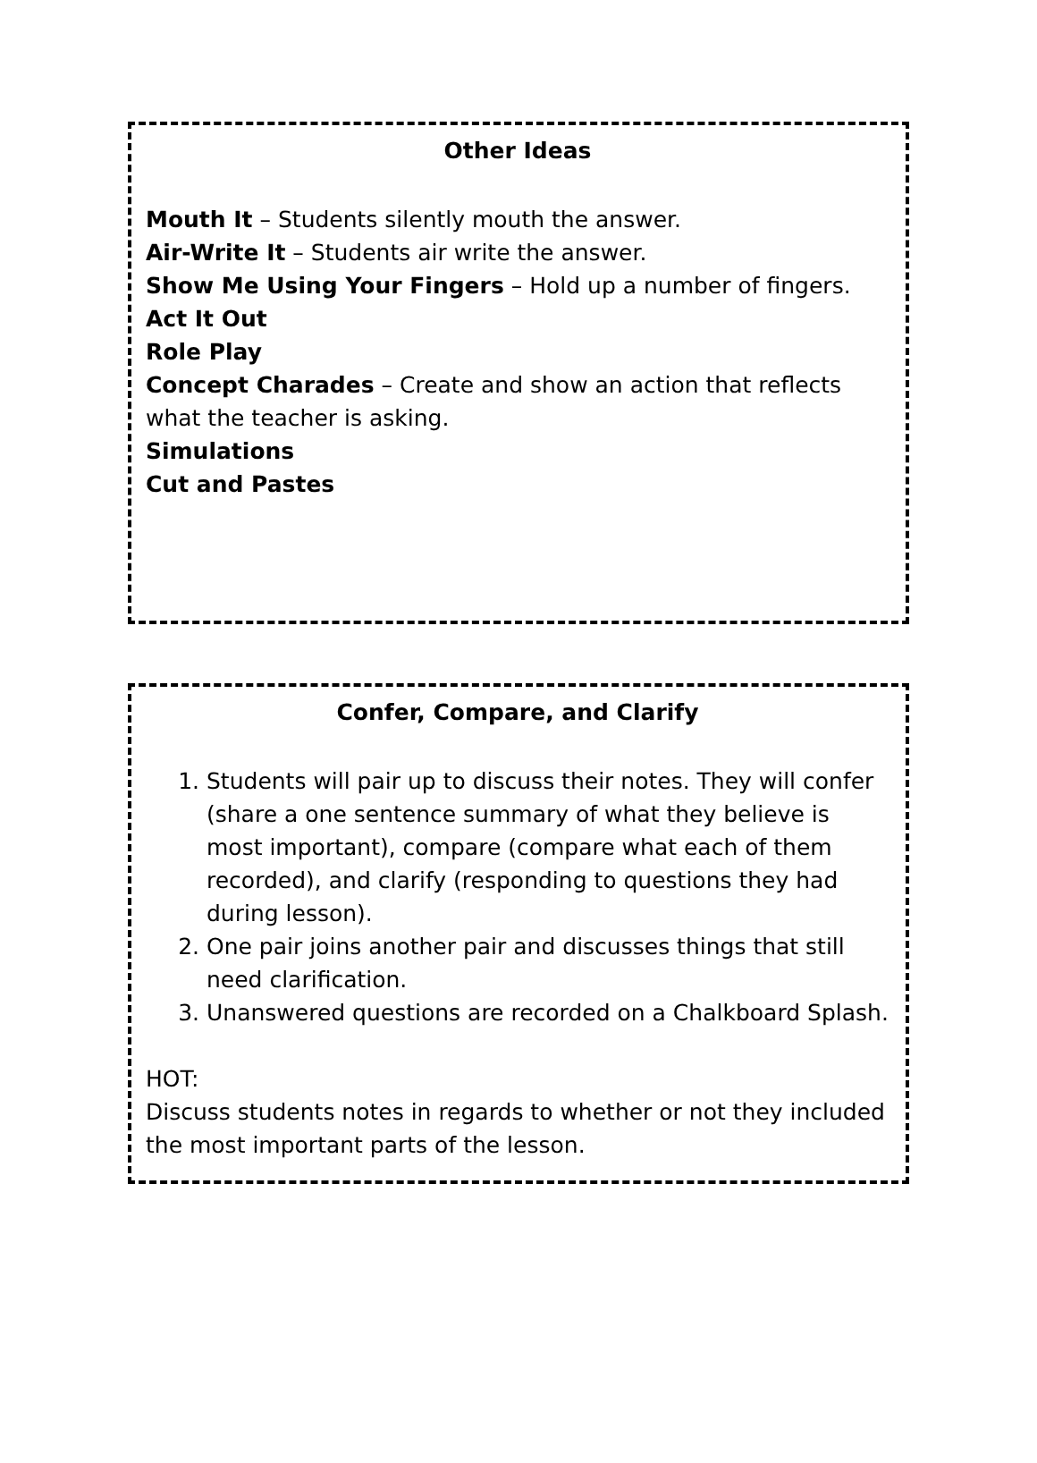Other Ideas
Mouth It – Students silently mouth the answer.
Air-Write It – Students air write the answer.
Show Me Using Your Fingers – Hold up a number of fingers.
Act It Out
Role Play
Concept Charades – Create and show an action that reflects what the teacher is asking.
Simulations
Cut and Pastes
Confer, Compare, and Clarify
1. Students will pair up to discuss their notes. They will confer (share a one sentence summary of what they believe is most important), compare (compare what each of them recorded), and clarify (responding to questions they had during lesson).
2. One pair joins another pair and discusses things that still need clarification.
3. Unanswered questions are recorded on a Chalkboard Splash.
HOT:
Discuss students notes in regards to whether or not they included the most important parts of the lesson.